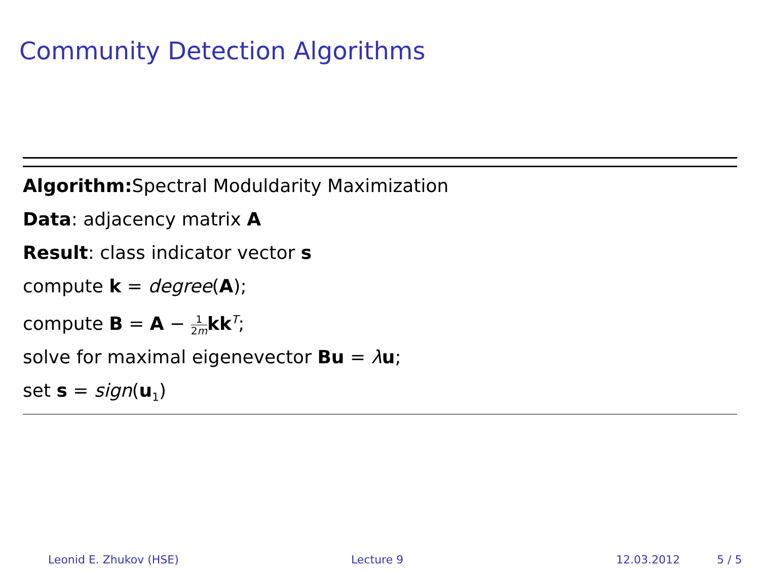Community Detection Algorithms
Algorithm: Spectral Moduldarity Maximization
Data: adjacency matrix A
Result: class indicator vector s
compute k = degree(A);
compute B = A − 1 2m kk<sup>T</sup>;
solve for maximal eigenevector Bu = λu;
set s = sign(u<sub>1</sub>)
Leonid E. Zhukov (HSE) Lecture 9 12.03.2012 5 / 5